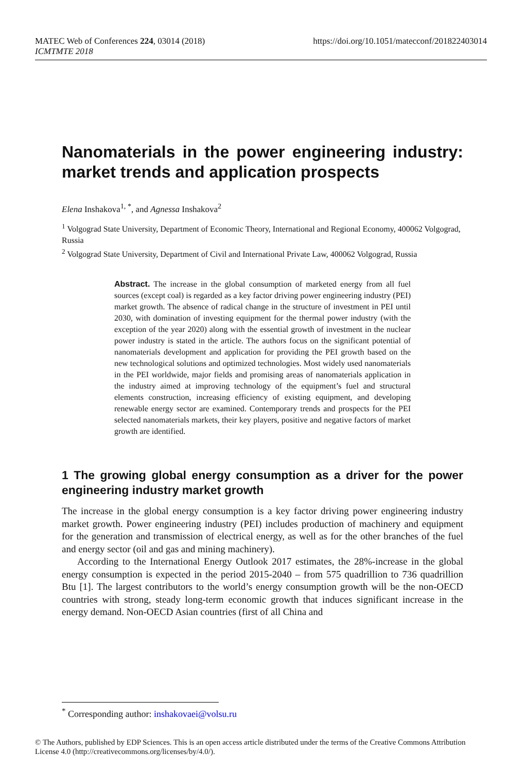https://doi.org/10.1051/matecconf/201822403014 MATEC Web of Conferences 224, 03014 (2018)
ICMTMTE 2018
Nanomaterials in the power engineering industry: market trends and application prospects
Elena Inshakova<sup>1, *</sup>, and Agnessa Inshakova<sup>2</sup>
<sup>1</sup> Volgograd State University, Department of Economic Theory, International and Regional Economy, 400062 Volgograd, Russia
<sup>2</sup> Volgograd State University, Department of Civil and International Private Law, 400062 Volgograd, Russia
Abstract. The increase in the global consumption of marketed energy from all fuel sources (except coal) is regarded as a key factor driving power engineering industry (PEI) market growth. The absence of radical change in the structure of investment in PEI until 2030, with domination of investing equipment for the thermal power industry (with the exception of the year 2020) along with the essential growth of investment in the nuclear power industry is stated in the article. The authors focus on the significant potential of nanomaterials development and application for providing the PEI growth based on the new technological solutions and optimized technologies. Most widely used nanomaterials in the PEI worldwide, major fields and promising areas of nanomaterials application in the industry aimed at improving technology of the equipment’s fuel and structural elements construction, increasing efficiency of existing equipment, and developing renewable energy sector are examined. Contemporary trends and prospects for the PEI selected nanomaterials markets, their key players, positive and negative factors of market growth are identified.
1 The growing global energy consumption as a driver for the power engineering industry market growth
The increase in the global energy consumption is a key factor driving power engineering industry market growth. Power engineering industry (PEI) includes production of machinery and equipment for the generation and transmission of electrical energy, as well as for the other branches of the fuel and energy sector (oil and gas and mining machinery).
According to the International Energy Outlook 2017 estimates, the 28%-increase in the global energy consumption is expected in the period 2015-2040 – from 575 quadrillion to 736 quadrillion Btu [1]. The largest contributors to the world’s energy consumption growth will be the non-OECD countries with strong, steady long-term economic growth that induces significant increase in the energy demand. Non-OECD Asian countries (first of all China and
<sup>*</sup> Corresponding author: inshakovaei@volsu.ru
© The Authors, published by EDP Sciences. This is an open access article distributed under the terms of the Creative Commons Attribution License 4.0 (http://creativecommons.org/licenses/by/4.0/).